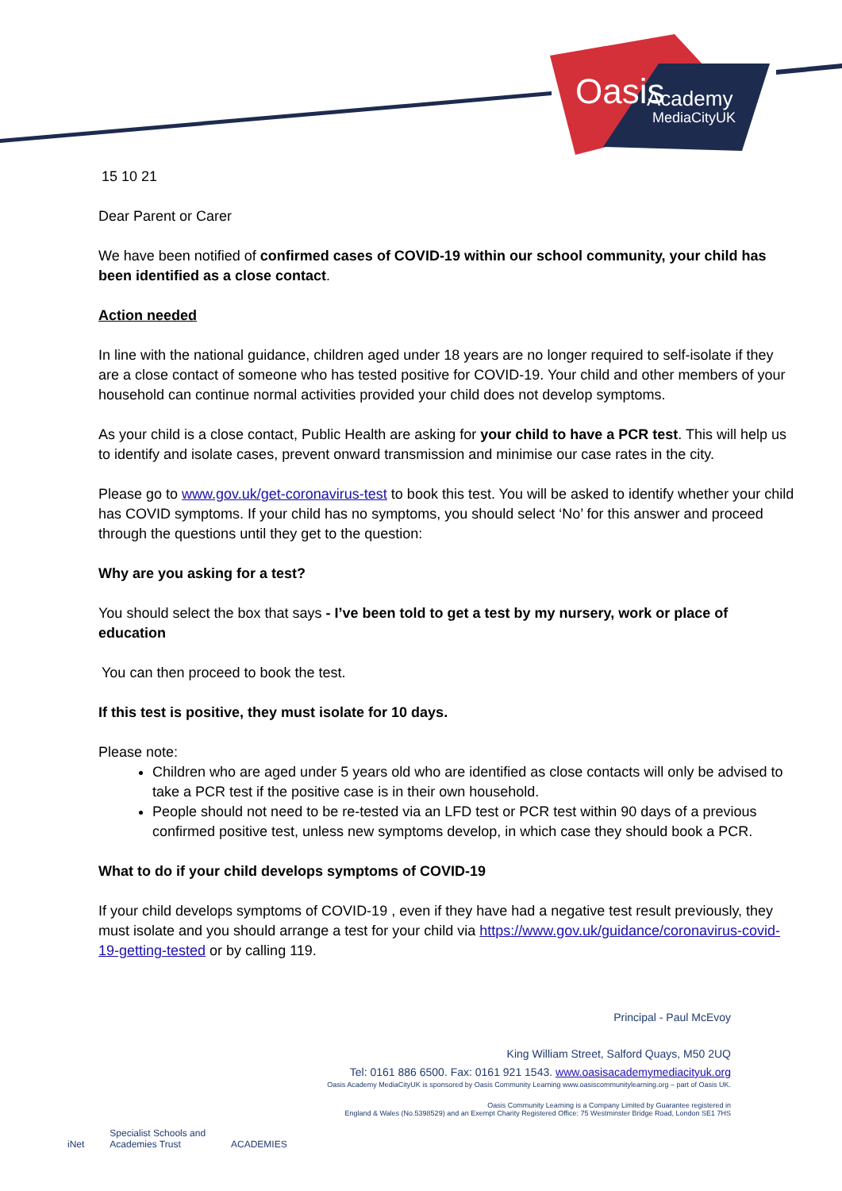Oasis
Academy
MediaCityUK
15 10 21
Dear Parent or Carer
We have been notified of confirmed cases of COVID-19 within our school community, your child has been identified as a close contact.
Action needed
In line with the national guidance, children aged under 18 years are no longer required to self-isolate if they are a close contact of someone who has tested positive for COVID-19. Your child and other members of your household can continue normal activities provided your child does not develop symptoms.
As your child is a close contact, Public Health are asking for your child to have a PCR test. This will help us to identify and isolate cases, prevent onward transmission and minimise our case rates in the city.
Please go to www.gov.uk/get-coronavirus-test to book this test. You will be asked to identify whether your child has COVID symptoms. If your child has no symptoms, you should select ‘No’ for this answer and proceed through the questions until they get to the question:
Why are you asking for a test?
You should select the box that says - I’ve been told to get a test by my nursery, work or place of education
You can then proceed to book the test.
If this test is positive, they must isolate for 10 days.
Please note:
Children who are aged under 5 years old who are identified as close contacts will only be advised to take a PCR test if the positive case is in their own household.
People should not need to be re-tested via an LFD test or PCR test within 90 days of a previous confirmed positive test, unless new symptoms develop, in which case they should book a PCR.
What to do if your child develops symptoms of COVID-19
If your child develops symptoms of COVID-19 , even if they have had a negative test result previously, they must isolate and you should arrange a test for your child via https://www.gov.uk/guidance/coronavirus-covid-19-getting-tested or by calling 119.
Principal - Paul McEvoy
King William Street, Salford Quays, M50 2UQ
Tel: 0161 886 6500. Fax: 0161 921 1543. www.oasisacademymediacityuk.org
Oasis Academy MediaCityUK is sponsored by Oasis Community Learning www.oasiscommunitylearning.org – part of Oasis UK.
Oasis Community Learning is a Company Limited by Guarantee registered in
England & Wales (No.5398529) and an Exempt Charity Registered Office: 75 Westminster Bridge Road, London SE1 7HS
iNet Specialist Schools and Academies Trust ACADEMIES